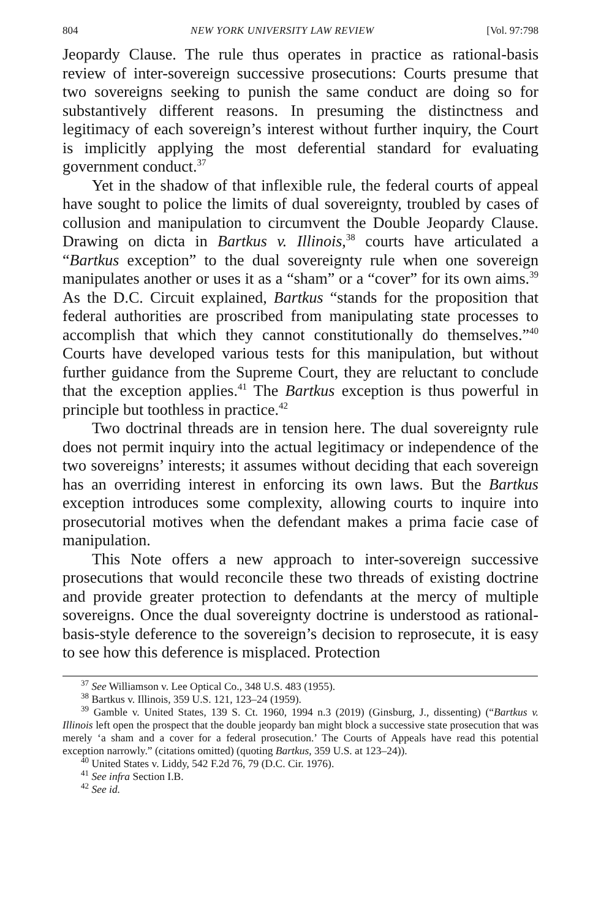804 NEW YORK UNIVERSITY LAW REVIEW [Vol. 97:798
Jeopardy Clause. The rule thus operates in practice as rational-basis review of inter-sovereign successive prosecutions: Courts presume that two sovereigns seeking to punish the same conduct are doing so for substantively different reasons. In presuming the distinctness and legitimacy of each sovereign’s interest without further inquiry, the Court is implicitly applying the most deferential standard for evaluating government conduct.<sup>37</sup>
Yet in the shadow of that inflexible rule, the federal courts of appeal have sought to police the limits of dual sovereignty, troubled by cases of collusion and manipulation to circumvent the Double Jeopardy Clause. Drawing on dicta in Bartkus v. Illinois,<sup>38</sup> courts have articulated a “Bartkus exception” to the dual sovereignty rule when one sovereign manipulates another or uses it as a “sham” or a “cover” for its own aims.<sup>39</sup> As the D.C. Circuit explained, Bartkus “stands for the proposition that federal authorities are proscribed from manipulating state processes to accomplish that which they cannot constitutionally do themselves.”<sup>40</sup> Courts have developed various tests for this manipulation, but without further guidance from the Supreme Court, they are reluctant to conclude that the exception applies.<sup>41</sup> The Bartkus exception is thus powerful in principle but toothless in practice.<sup>42</sup>
Two doctrinal threads are in tension here. The dual sovereignty rule does not permit inquiry into the actual legitimacy or independence of the two sovereigns’ interests; it assumes without deciding that each sovereign has an overriding interest in enforcing its own laws. But the Bartkus exception introduces some complexity, allowing courts to inquire into prosecutorial motives when the defendant makes a prima facie case of manipulation.
This Note offers a new approach to inter-sovereign successive prosecutions that would reconcile these two threads of existing doctrine and provide greater protection to defendants at the mercy of multiple sovereigns. Once the dual sovereignty doctrine is understood as rational-basis-style deference to the sovereign’s decision to reprosecute, it is easy to see how this deference is misplaced. Protection
<sup>37</sup> See Williamson v. Lee Optical Co., 348 U.S. 483 (1955).
<sup>38</sup> Bartkus v. Illinois, 359 U.S. 121, 123–24 (1959).
<sup>39</sup> Gamble v. United States, 139 S. Ct. 1960, 1994 n.3 (2019) (Ginsburg, J., dissenting) (“Bartkus v. Illinois left open the prospect that the double jeopardy ban might block a successive state prosecution that was merely ‘a sham and a cover for a federal prosecution.’ The Courts of Appeals have read this potential exception narrowly.” (citations omitted) (quoting Bartkus, 359 U.S. at 123–24)).
<sup>40</sup> United States v. Liddy, 542 F.2d 76, 79 (D.C. Cir. 1976).
<sup>41</sup> See infra Section I.B.
<sup>42</sup> See id.